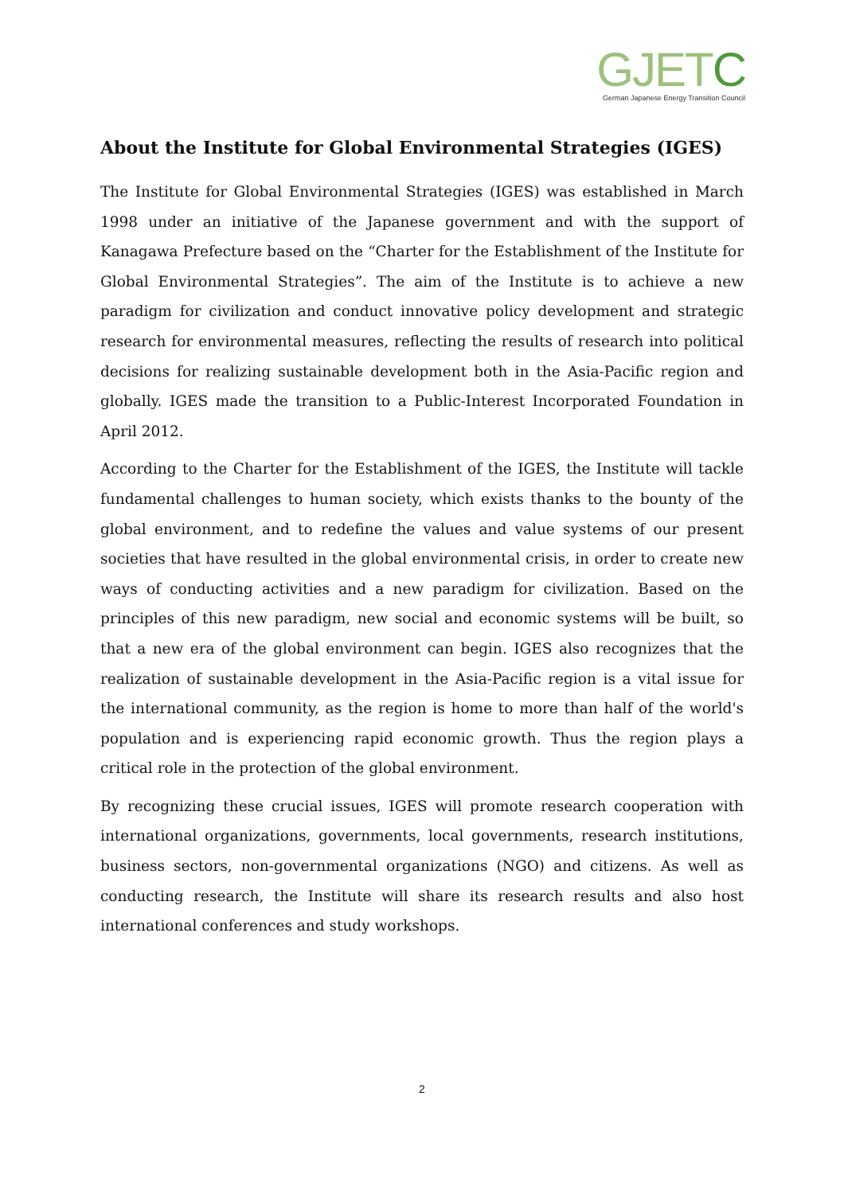GJETC
German Japanese Energy Transition Council
About the Institute for Global Environmental Strategies (IGES)
The Institute for Global Environmental Strategies (IGES) was established in March 1998 under an initiative of the Japanese government and with the support of Kanagawa Prefecture based on the “Charter for the Establishment of the Institute for Global Environmental Strategies”. The aim of the Institute is to achieve a new paradigm for civilization and conduct innovative policy development and strategic research for environmental measures, reflecting the results of research into political decisions for realizing sustainable development both in the Asia-Pacific region and globally. IGES made the transition to a Public-Interest Incorporated Foundation in April 2012.
According to the Charter for the Establishment of the IGES, the Institute will tackle fundamental challenges to human society, which exists thanks to the bounty of the global environment, and to redefine the values and value systems of our present societies that have resulted in the global environmental crisis, in order to create new ways of conducting activities and a new paradigm for civilization. Based on the principles of this new paradigm, new social and economic systems will be built, so that a new era of the global environment can begin. IGES also recognizes that the realization of sustainable development in the Asia-Pacific region is a vital issue for the international community, as the region is home to more than half of the world's population and is experiencing rapid economic growth. Thus the region plays a critical role in the protection of the global environment.
By recognizing these crucial issues, IGES will promote research cooperation with international organizations, governments, local governments, research institutions, business sectors, non-governmental organizations (NGO) and citizens. As well as conducting research, the Institute will share its research results and also host international conferences and study workshops.
2